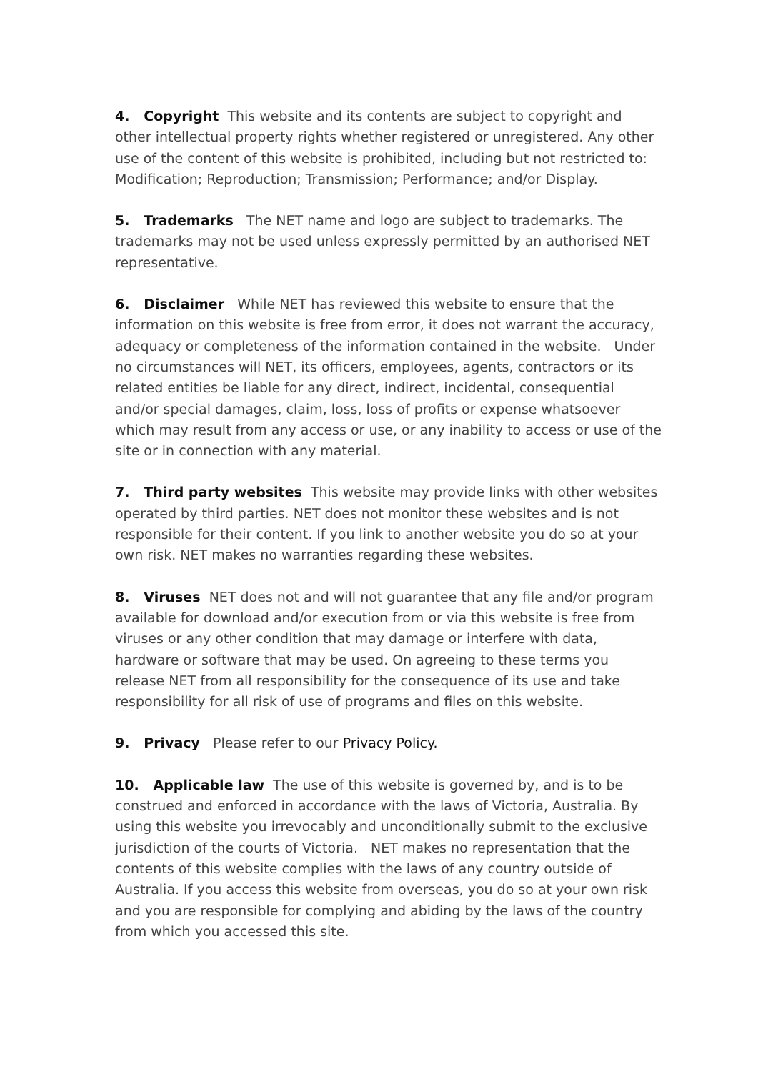4. Copyright This website and its contents are subject to copyright and other intellectual property rights whether registered or unregistered. Any other use of the content of this website is prohibited, including but not restricted to: Modification; Reproduction; Transmission; Performance; and/or Display.
5. Trademarks The NET name and logo are subject to trademarks. The trademarks may not be used unless expressly permitted by an authorised NET representative.
6. Disclaimer While NET has reviewed this website to ensure that the information on this website is free from error, it does not warrant the accuracy, adequacy or completeness of the information contained in the website. Under no circumstances will NET, its officers, employees, agents, contractors or its related entities be liable for any direct, indirect, incidental, consequential and/or special damages, claim, loss, loss of profits or expense whatsoever which may result from any access or use, or any inability to access or use of the site or in connection with any material.
7. Third party websites This website may provide links with other websites operated by third parties. NET does not monitor these websites and is not responsible for their content. If you link to another website you do so at your own risk. NET makes no warranties regarding these websites.
8. Viruses NET does not and will not guarantee that any file and/or program available for download and/or execution from or via this website is free from viruses or any other condition that may damage or interfere with data, hardware or software that may be used. On agreeing to these terms you release NET from all responsibility for the consequence of its use and take responsibility for all risk of use of programs and files on this website.
9. Privacy Please refer to our Privacy Policy.
10. Applicable law The use of this website is governed by, and is to be construed and enforced in accordance with the laws of Victoria, Australia. By using this website you irrevocably and unconditionally submit to the exclusive jurisdiction of the courts of Victoria. NET makes no representation that the contents of this website complies with the laws of any country outside of Australia. If you access this website from overseas, you do so at your own risk and you are responsible for complying and abiding by the laws of the country from which you accessed this site.